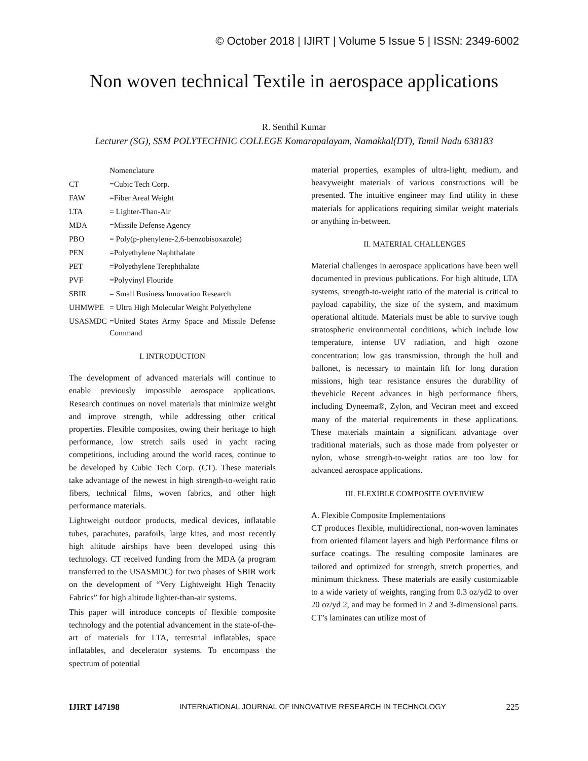© October 2018 | IJIRT | Volume 5 Issue 5 | ISSN: 2349-6002
Non woven technical Textile in aerospace applications
R. Senthil Kumar
Lecturer (SG), SSM POLYTECHNIC COLLEGE Komarapalayam, Namakkal(DT), Tamil Nadu 638183
| | Nomenclature |
| CT | =Cubic Tech Corp. |
| FAW | =Fiber Areal Weight |
| LTA | = Lighter-Than-Air |
| MDA | =Missile Defense Agency |
| PBO | = Poly(p-phenylene-2,6-benzobisoxazole) |
| PEN | =Polyethylene Naphthalate |
| PET | =Polyethylene Terephthalate |
| PVF | =Polyvinyl Flouride |
| SBIR | = Small Business Innovation Research |
| UHMWPE | = Ultra High Molecular Weight Polyethylene |
| USASMDC | =United States Army Space and Missile Defense Command |
I. INTRODUCTION
The development of advanced materials will continue to enable previously impossible aerospace applications. Research continues on novel materials that minimize weight and improve strength, while addressing other critical properties. Flexible composites, owing their heritage to high performance, low stretch sails used in yacht racing competitions, including around the world races, continue to be developed by Cubic Tech Corp. (CT). These materials take advantage of the newest in high strength-to-weight ratio fibers, technical films, woven fabrics, and other high performance materials.
Lightweight outdoor products, medical devices, inflatable tubes, parachutes, parafoils, large kites, and most recently high altitude airships have been developed using this technology. CT received funding from the MDA (a program transferred to the USASMDC) for two phases of SBIR work on the development of “Very Lightweight High Tenacity Fabrics” for high altitude lighter-than-air systems.
This paper will introduce concepts of flexible composite technology and the potential advancement in the state-of-the-art of materials for LTA, terrestrial inflatables, space inflatables, and decelerator systems. To encompass the spectrum of potential
material properties, examples of ultra-light, medium, and heavyweight materials of various constructions will be presented. The intuitive engineer may find utility in these materials for applications requiring similar weight materials or anything in-between.
II. MATERIAL CHALLENGES
Material challenges in aerospace applications have been well documented in previous publications. For high altitude, LTA systems, strength-to-weight ratio of the material is critical to payload capability, the size of the system, and maximum operational altitude. Materials must be able to survive tough stratospheric environmental conditions, which include low temperature, intense UV radiation, and high ozone concentration; low gas transmission, through the hull and ballonet, is necessary to maintain lift for long duration missions, high tear resistance ensures the durability of thevehicle Recent advances in high performance fibers, including Dyneema®, Zylon, and Vectran meet and exceed many of the material requirements in these applications. These materials maintain a significant advantage over traditional materials, such as those made from polyester or nylon, whose strength-to-weight ratios are too low for advanced aerospace applications.
III. FLEXIBLE COMPOSITE OVERVIEW
A. Flexible Composite Implementations
CT produces flexible, multidirectional, non-woven laminates from oriented filament layers and high Performance films or surface coatings. The resulting composite laminates are tailored and optimized for strength, stretch properties, and minimum thickness. These materials are easily customizable to a wide variety of weights, ranging from 0.3 oz/yd2 to over 20 oz/yd 2, and may be formed in 2 and 3-dimensional parts. CT’s laminates can utilize most of
IJIRT 147198 INTERNATIONAL JOURNAL OF INNOVATIVE RESEARCH IN TECHNOLOGY 225